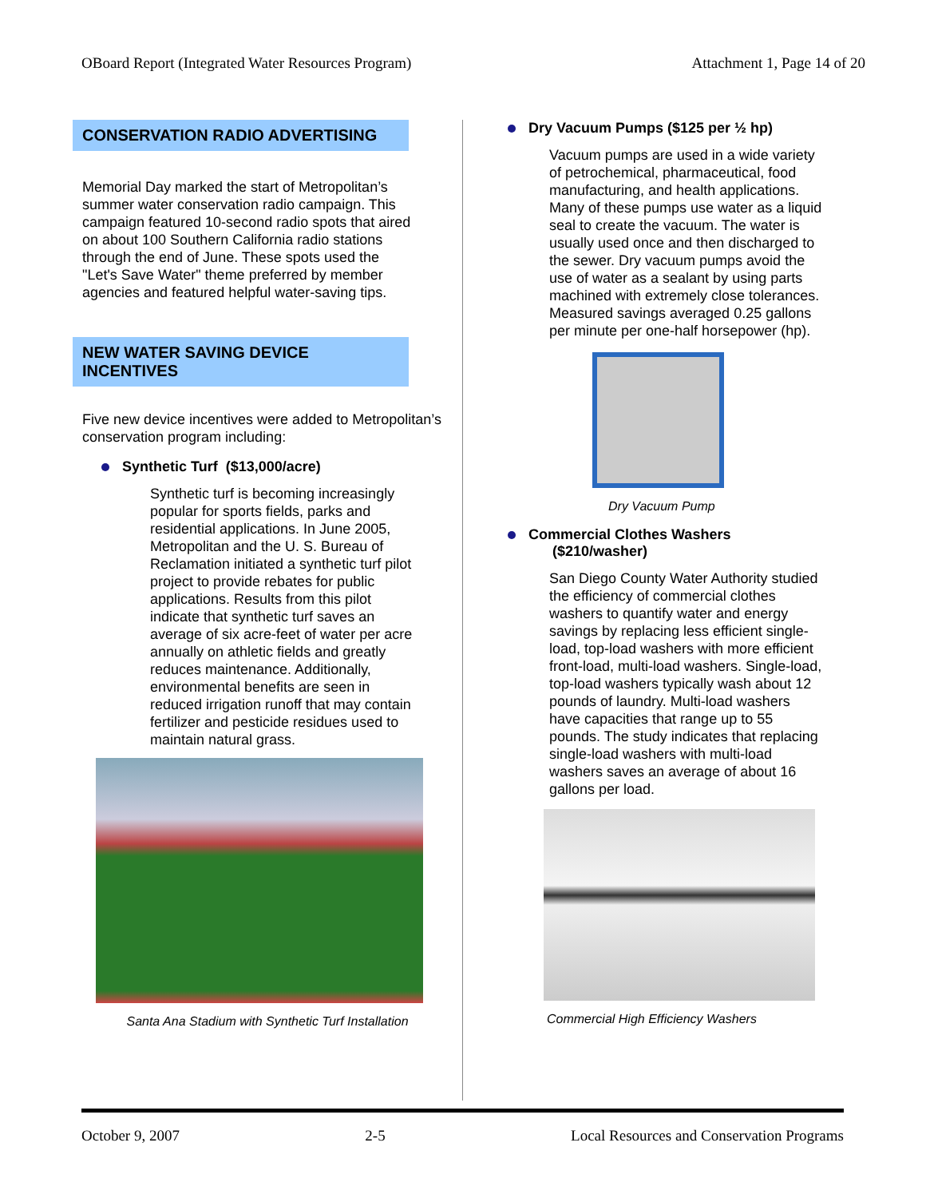OBoard Report (Integrated Water Resources Program) Attachment 1, Page 14 of 20
CONSERVATION RADIO ADVERTISING
Memorial Day marked the start of Metropolitan’s summer water conservation radio campaign. This campaign featured 10-second radio spots that aired on about 100 Southern California radio stations through the end of June. These spots used the "Let's Save Water" theme preferred by member agencies and featured helpful water-saving tips.
NEW WATER SAVING DEVICE INCENTIVES
Five new device incentives were added to Metropolitan’s conservation program including:
Synthetic Turf ($13,000/acre)
Synthetic turf is becoming increasingly popular for sports fields, parks and residential applications. In June 2005, Metropolitan and the U. S. Bureau of Reclamation initiated a synthetic turf pilot project to provide rebates for public applications. Results from this pilot indicate that synthetic turf saves an average of six acre-feet of water per acre annually on athletic fields and greatly reduces maintenance. Additionally, environmental benefits are seen in reduced irrigation runoff that may contain fertilizer and pesticide residues used to maintain natural grass.
Santa Ana Stadium with Synthetic Turf Installation
Dry Vacuum Pumps ($125 per ½ hp)
Vacuum pumps are used in a wide variety of petrochemical, pharmaceutical, food manufacturing, and health applications. Many of these pumps use water as a liquid seal to create the vacuum. The water is usually used once and then discharged to the sewer. Dry vacuum pumps avoid the use of water as a sealant by using parts machined with extremely close tolerances. Measured savings averaged 0.25 gallons per minute per one-half horsepower (hp).
Dry Vacuum Pump
Commercial Clothes Washers
($210/washer)
San Diego County Water Authority studied the efficiency of commercial clothes washers to quantify water and energy savings by replacing less efficient single-load, top-load washers with more efficient front-load, multi-load washers. Single-load, top-load washers typically wash about 12 pounds of laundry. Multi-load washers have capacities that range up to 55 pounds. The study indicates that replacing single-load washers with multi-load washers saves an average of about 16 gallons per load.
Commercial High Efficiency Washers
October 9, 2007 2-5 Local Resources and Conservation Programs